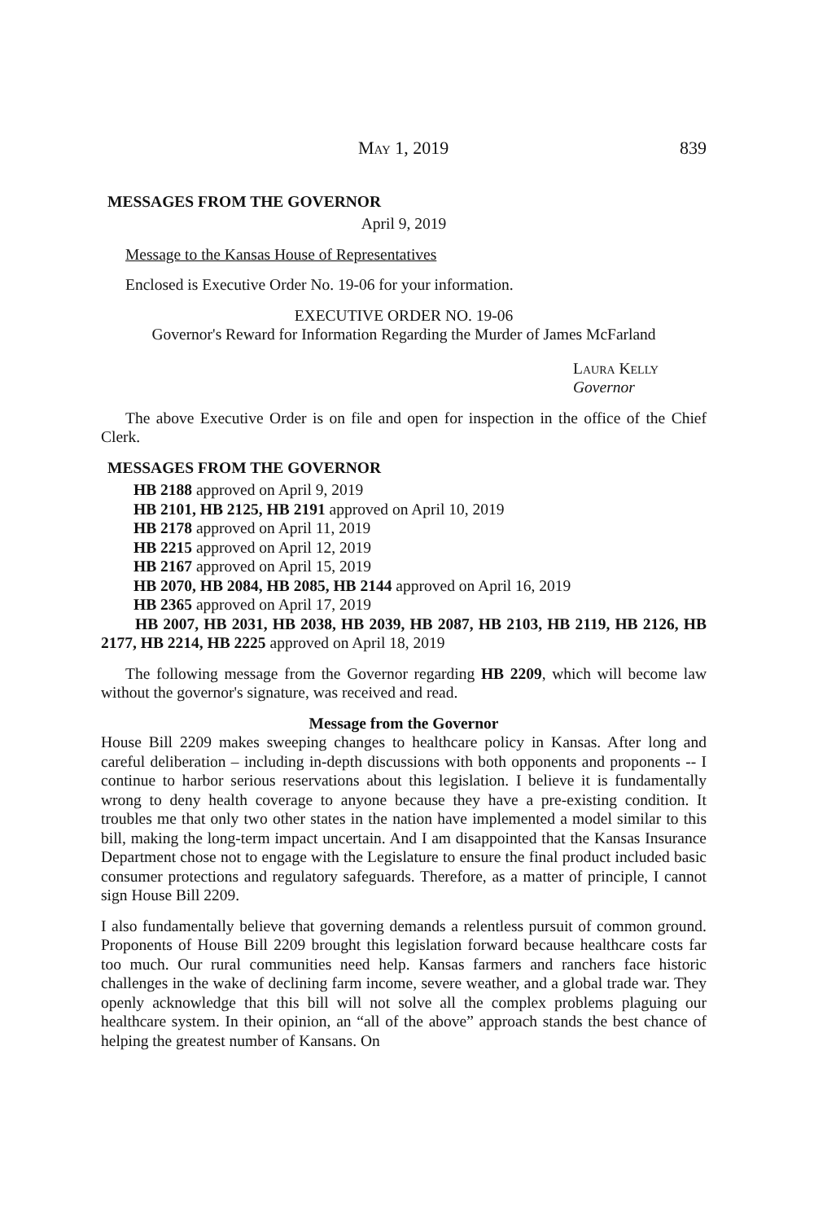May 1, 2019 839
MESSAGES FROM THE GOVERNOR
April 9, 2019
Message to the Kansas House of Representatives
Enclosed is Executive Order No. 19-06 for your information.
EXECUTIVE ORDER NO. 19-06
Governor's Reward for Information Regarding the Murder of James McFarland
Laura Kelly
Governor
The above Executive Order is on file and open for inspection in the office of the Chief Clerk.
MESSAGES FROM THE GOVERNOR
HB 2188 approved on April 9, 2019
HB 2101, HB 2125, HB 2191 approved on April 10, 2019
HB 2178 approved on April 11, 2019
HB 2215 approved on April 12, 2019
HB 2167 approved on April 15, 2019
HB 2070, HB 2084, HB 2085, HB 2144 approved on April 16, 2019
HB 2365 approved on April 17, 2019
HB 2007, HB 2031, HB 2038, HB 2039, HB 2087, HB 2103, HB 2119, HB 2126, HB 2177, HB 2214, HB 2225 approved on April 18, 2019
The following message from the Governor regarding HB 2209, which will become law without the governor's signature, was received and read.
Message from the Governor
House Bill 2209 makes sweeping changes to healthcare policy in Kansas. After long and careful deliberation – including in-depth discussions with both opponents and proponents -- I continue to harbor serious reservations about this legislation. I believe it is fundamentally wrong to deny health coverage to anyone because they have a pre-existing condition. It troubles me that only two other states in the nation have implemented a model similar to this bill, making the long-term impact uncertain. And I am disappointed that the Kansas Insurance Department chose not to engage with the Legislature to ensure the final product included basic consumer protections and regulatory safeguards. Therefore, as a matter of principle, I cannot sign House Bill 2209.
I also fundamentally believe that governing demands a relentless pursuit of common ground. Proponents of House Bill 2209 brought this legislation forward because healthcare costs far too much. Our rural communities need help. Kansas farmers and ranchers face historic challenges in the wake of declining farm income, severe weather, and a global trade war. They openly acknowledge that this bill will not solve all the complex problems plaguing our healthcare system. In their opinion, an “all of the above” approach stands the best chance of helping the greatest number of Kansans. On